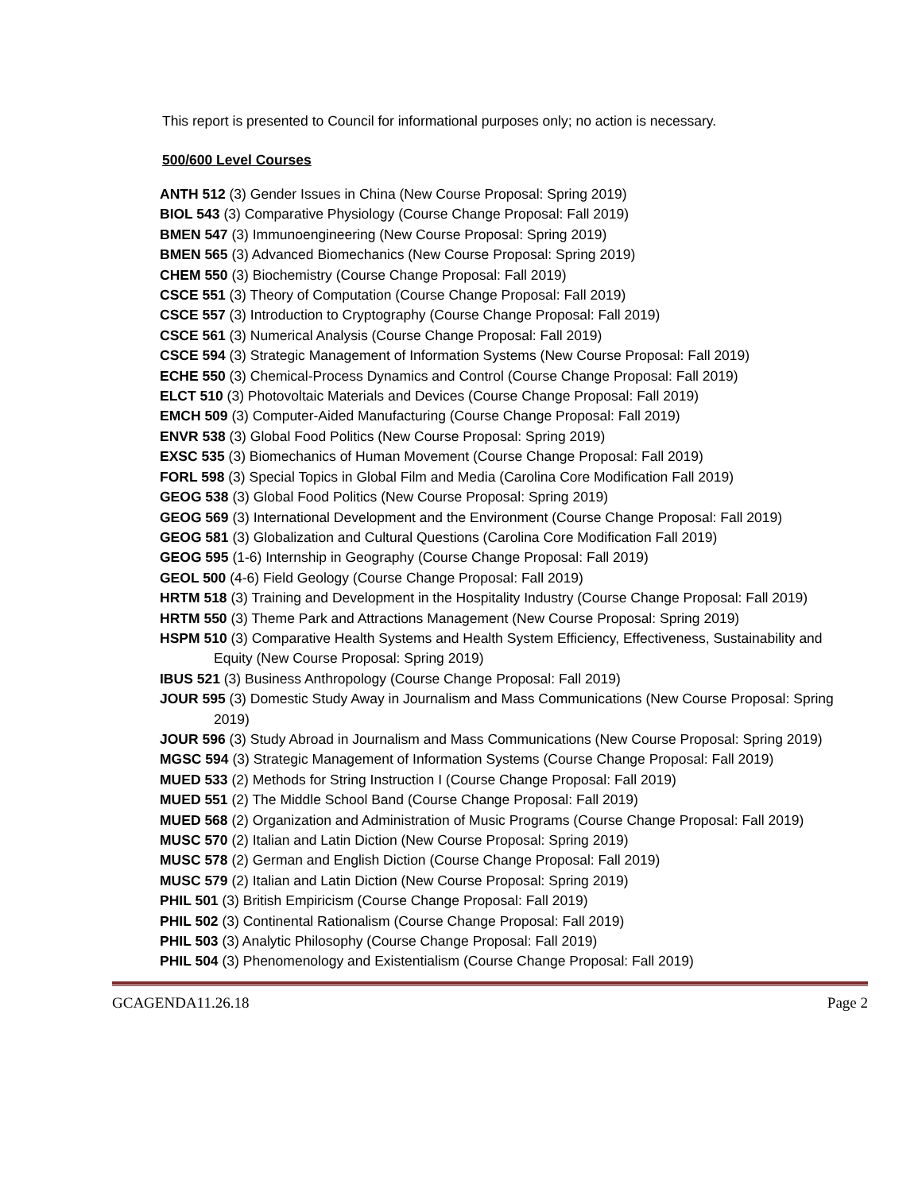This report is presented to Council for informational purposes only; no action is necessary.
500/600 Level Courses
ANTH 512 (3) Gender Issues in China (New Course Proposal: Spring 2019)
BIOL 543 (3) Comparative Physiology (Course Change Proposal: Fall 2019)
BMEN 547 (3) Immunoengineering (New Course Proposal: Spring 2019)
BMEN 565 (3) Advanced Biomechanics (New Course Proposal: Spring 2019)
CHEM 550 (3) Biochemistry (Course Change Proposal: Fall 2019)
CSCE 551 (3) Theory of Computation (Course Change Proposal: Fall 2019)
CSCE 557 (3) Introduction to Cryptography (Course Change Proposal: Fall 2019)
CSCE 561 (3) Numerical Analysis (Course Change Proposal: Fall 2019)
CSCE 594 (3) Strategic Management of Information Systems (New Course Proposal: Fall 2019)
ECHE 550 (3) Chemical-Process Dynamics and Control (Course Change Proposal: Fall 2019)
ELCT 510 (3) Photovoltaic Materials and Devices (Course Change Proposal: Fall 2019)
EMCH 509 (3) Computer-Aided Manufacturing (Course Change Proposal: Fall 2019)
ENVR 538 (3) Global Food Politics (New Course Proposal: Spring 2019)
EXSC 535 (3) Biomechanics of Human Movement (Course Change Proposal: Fall 2019)
FORL 598 (3) Special Topics in Global Film and Media (Carolina Core Modification Fall 2019)
GEOG 538 (3) Global Food Politics (New Course Proposal: Spring 2019)
GEOG 569 (3) International Development and the Environment (Course Change Proposal: Fall 2019)
GEOG 581 (3) Globalization and Cultural Questions (Carolina Core Modification Fall 2019)
GEOG 595 (1-6) Internship in Geography (Course Change Proposal: Fall 2019)
GEOL 500 (4-6) Field Geology (Course Change Proposal: Fall 2019)
HRTM 518 (3) Training and Development in the Hospitality Industry (Course Change Proposal: Fall 2019)
HRTM 550 (3) Theme Park and Attractions Management (New Course Proposal: Spring 2019)
HSPM 510 (3) Comparative Health Systems and Health System Efficiency, Effectiveness, Sustainability and Equity (New Course Proposal: Spring 2019)
IBUS 521 (3) Business Anthropology (Course Change Proposal: Fall 2019)
JOUR 595 (3) Domestic Study Away in Journalism and Mass Communications (New Course Proposal: Spring 2019)
JOUR 596 (3) Study Abroad in Journalism and Mass Communications (New Course Proposal: Spring 2019)
MGSC 594 (3) Strategic Management of Information Systems (Course Change Proposal: Fall 2019)
MUED 533 (2) Methods for String Instruction I (Course Change Proposal: Fall 2019)
MUED 551 (2) The Middle School Band (Course Change Proposal: Fall 2019)
MUED 568 (2) Organization and Administration of Music Programs (Course Change Proposal: Fall 2019)
MUSC 570 (2) Italian and Latin Diction (New Course Proposal: Spring 2019)
MUSC 578 (2) German and English Diction (Course Change Proposal: Fall 2019)
MUSC 579 (2) Italian and Latin Diction (New Course Proposal: Spring 2019)
PHIL 501 (3) British Empiricism (Course Change Proposal: Fall 2019)
PHIL 502 (3) Continental Rationalism (Course Change Proposal: Fall 2019)
PHIL 503 (3) Analytic Philosophy (Course Change Proposal: Fall 2019)
PHIL 504 (3) Phenomenology and Existentialism (Course Change Proposal: Fall 2019)
GCAGENDA11.26.18 Page 2